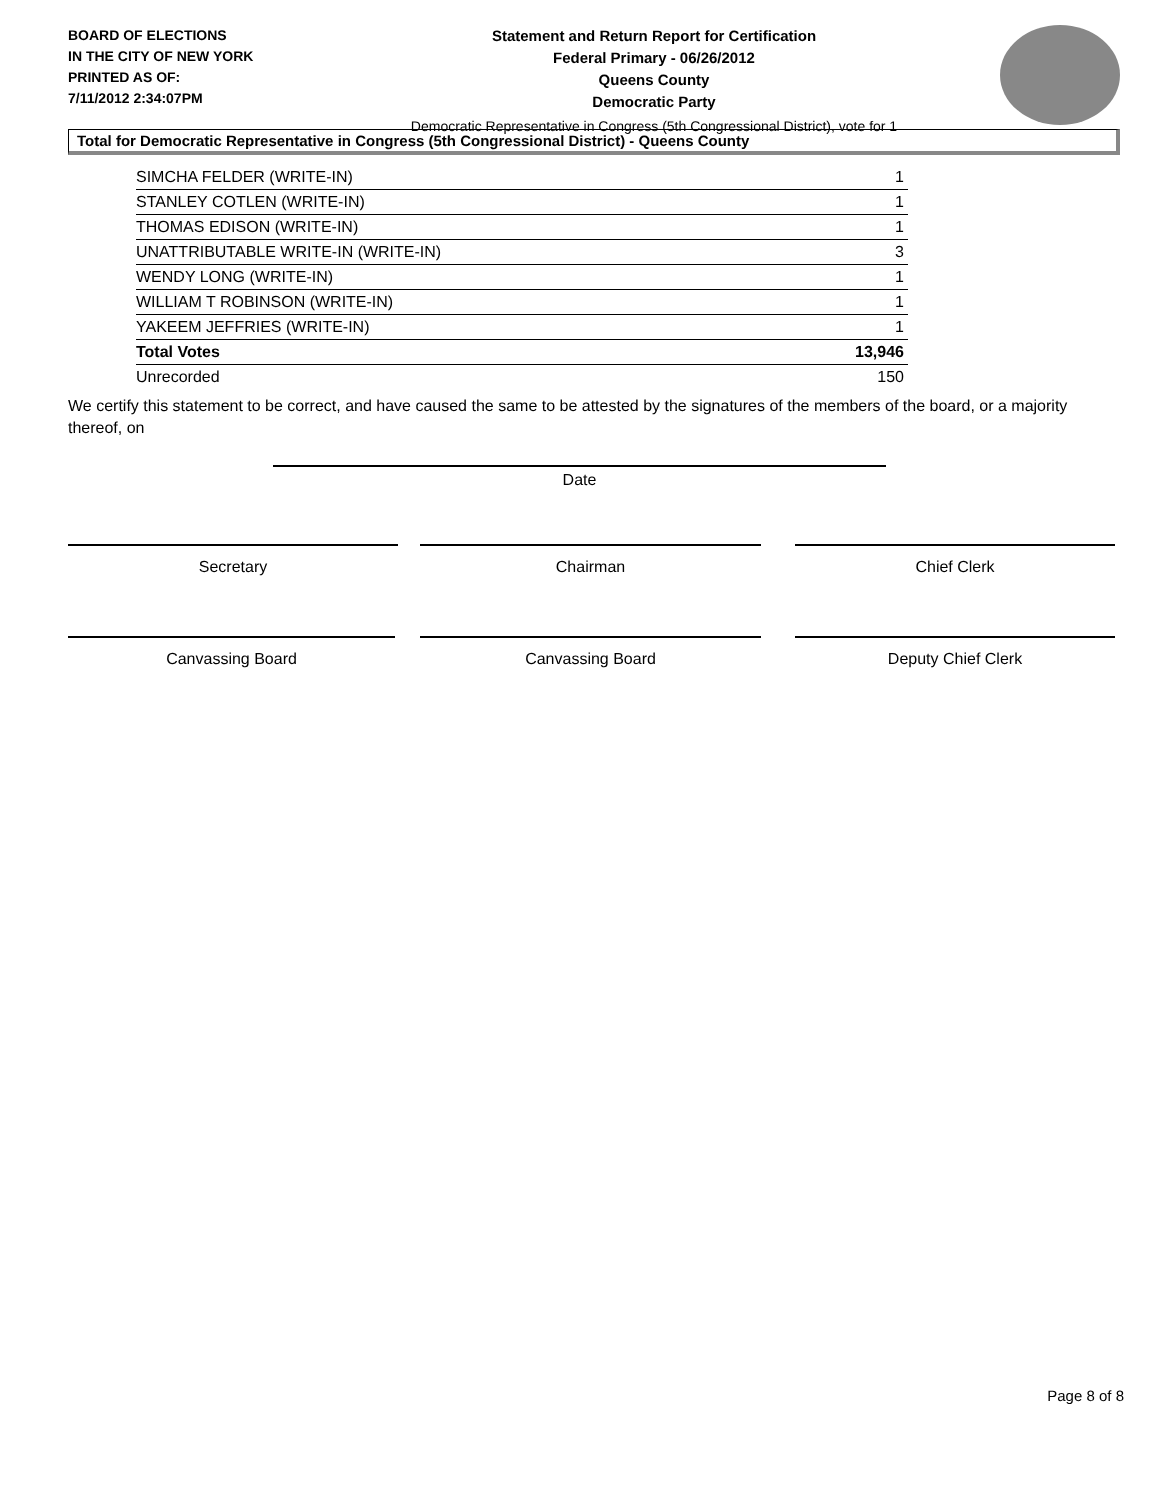BOARD OF ELECTIONS
IN THE CITY OF NEW YORK
PRINTED AS OF:
7/11/2012 2:34:07PM
Statement and Return Report for Certification
Federal Primary - 06/26/2012
Queens County
Democratic Party
Democratic Representative in Congress (5th Congressional District), vote for 1
Total for Democratic Representative in Congress (5th Congressional District) - Queens County
| SIMCHA FELDER (WRITE-IN) | 1 |
| STANLEY COTLEN (WRITE-IN) | 1 |
| THOMAS EDISON (WRITE-IN) | 1 |
| UNATTRIBUTABLE WRITE-IN (WRITE-IN) | 3 |
| WENDY LONG (WRITE-IN) | 1 |
| WILLIAM T ROBINSON (WRITE-IN) | 1 |
| YAKEEM JEFFRIES (WRITE-IN) | 1 |
| Total Votes | 13,946 |
| Unrecorded | 150 |
We certify this statement to be correct, and have caused the same to be attested by the signatures of the members of the board, or a majority thereof, on
Date
Secretary Chairman Chief Clerk
Canvassing Board Canvassing Board Deputy Chief Clerk
Page 8 of 8